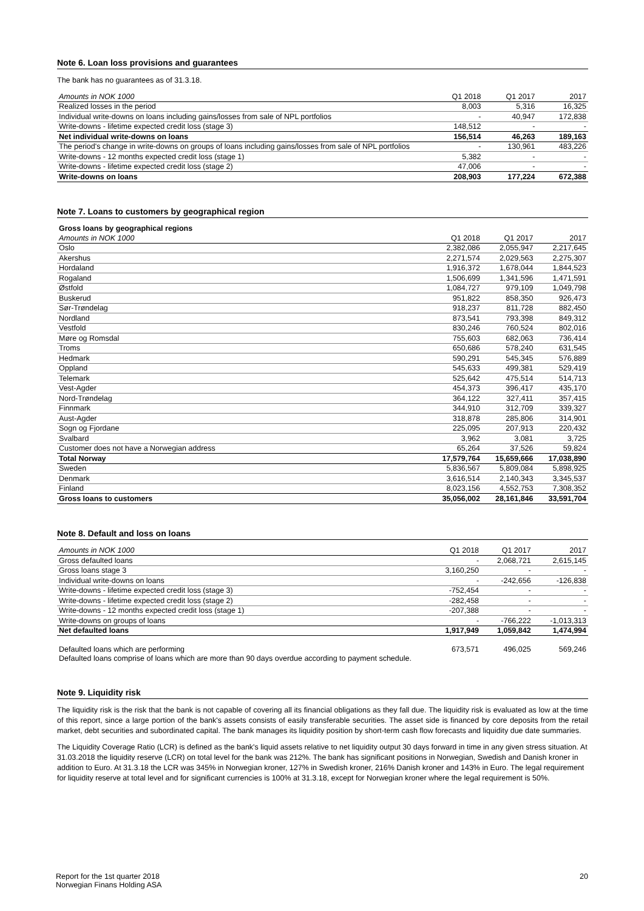Note 6. Loan loss provisions and guarantees
The bank has no guarantees as of 31.3.18.
| Amounts in NOK 1000 | Q1 2018 | Q1 2017 | 2017 |
| --- | --- | --- | --- |
| Realized losses in the period | 8,003 | 5,316 | 16,325 |
| Individual write-downs on loans including gains/losses from sale of NPL portfolios | - | 40,947 | 172,838 |
| Write-downs - lifetime expected credit loss (stage 3) | 148,512 | - | - |
| Net individual write-downs on loans | 156,514 | 46,263 | 189,163 |
| The period's change in write-downs on groups of loans including gains/losses from sale of NPL portfolios | - | 130,961 | 483,226 |
| Write-downs - 12 months expected credit loss (stage 1) | 5,382 | - | - |
| Write-downs - lifetime expected credit loss (stage 2) | 47,006 | - | - |
| Write-downs on loans | 208,903 | 177,224 | 672,388 |
Note 7. Loans to customers by geographical region
| Gross loans by geographical regions | | | |
| Amounts in NOK 1000 | Q1 2018 | Q1 2017 | 2017 |
| Oslo | 2,382,086 | 2,055,947 | 2,217,645 |
| Akershus | 2,271,574 | 2,029,563 | 2,275,307 |
| Hordaland | 1,916,372 | 1,678,044 | 1,844,523 |
| Rogaland | 1,506,699 | 1,341,596 | 1,471,591 |
| Østfold | 1,084,727 | 979,109 | 1,049,798 |
| Buskerud | 951,822 | 858,350 | 926,473 |
| Sør-Trøndelag | 918,237 | 811,728 | 882,450 |
| Nordland | 873,541 | 793,398 | 849,312 |
| Vestfold | 830,246 | 760,524 | 802,016 |
| Møre og Romsdal | 755,603 | 682,063 | 736,414 |
| Troms | 650,686 | 578,240 | 631,545 |
| Hedmark | 590,291 | 545,345 | 576,889 |
| Oppland | 545,633 | 499,381 | 529,419 |
| Telemark | 525,642 | 475,514 | 514,713 |
| Vest-Agder | 454,373 | 396,417 | 435,170 |
| Nord-Trøndelag | 364,122 | 327,411 | 357,415 |
| Finnmark | 344,910 | 312,709 | 339,327 |
| Aust-Agder | 318,878 | 285,806 | 314,901 |
| Sogn og Fjordane | 225,095 | 207,913 | 220,432 |
| Svalbard | 3,962 | 3,081 | 3,725 |
| Customer does not have a Norwegian address | 65,264 | 37,526 | 59,824 |
| Total Norway | 17,579,764 | 15,659,666 | 17,038,890 |
| Sweden | 5,836,567 | 5,809,084 | 5,898,925 |
| Denmark | 3,616,514 | 2,140,343 | 3,345,537 |
| Finland | 8,023,156 | 4,552,753 | 7,308,352 |
| Gross loans to customers | 35,056,002 | 28,161,846 | 33,591,704 |
Note 8. Default and loss on loans
| Amounts in NOK 1000 | Q1 2018 | Q1 2017 | 2017 |
| --- | --- | --- | --- |
| Gross defaulted loans | - | 2,068,721 | 2,615,145 |
| Gross loans stage 3 | 3,160,250 | - | - |
| Individual write-downs on loans | - | -242,656 | -126,838 |
| Write-downs - lifetime expected credit loss (stage 3) | -752,454 | - | - |
| Write-downs - lifetime expected credit loss (stage 2) | -282,458 | - | - |
| Write-downs - 12 months expected credit loss (stage 1) | -207,388 | - | - |
| Write-downs on groups of loans | - | -766,222 | -1,013,313 |
| Net defaulted loans | 1,917,949 | 1,059,842 | 1,474,994 |
| Defaulted loans which are performing | 673,571 | 496,025 | 569,246 |
| Defaulted loans comprise of loans which are more than 90 days overdue according to payment schedule. | | | |
Note 9. Liquidity risk
The liquidity risk is the risk that the bank is not capable of covering all its financial obligations as they fall due. The liquidity risk is evaluated as low at the time of this report, since a large portion of the bank's assets consists of easily transferable securities. The asset side is financed by core deposits from the retail market, debt securities and subordinated capital. The bank manages its liquidity position by short-term cash flow forecasts and liquidity due date summaries.
The Liquidity Coverage Ratio (LCR) is defined as the bank's liquid assets relative to net liquidity output 30 days forward in time in any given stress situation. At 31.03.2018 the liquidity reserve (LCR) on total level for the bank was 212%. The bank has significant positions in Norwegian, Swedish and Danish kroner in addition to Euro. At 31.3.18 the LCR was 345% in Norwegian kroner, 127% in Swedish kroner, 216% Danish kroner and 143% in Euro. The legal requirement for liquidity reserve at total level and for significant currencies is 100% at 31.3.18, except for Norwegian kroner where the legal requirement is 50%.
Report for the 1st quarter 2018
Norwegian Finans Holding ASA
20